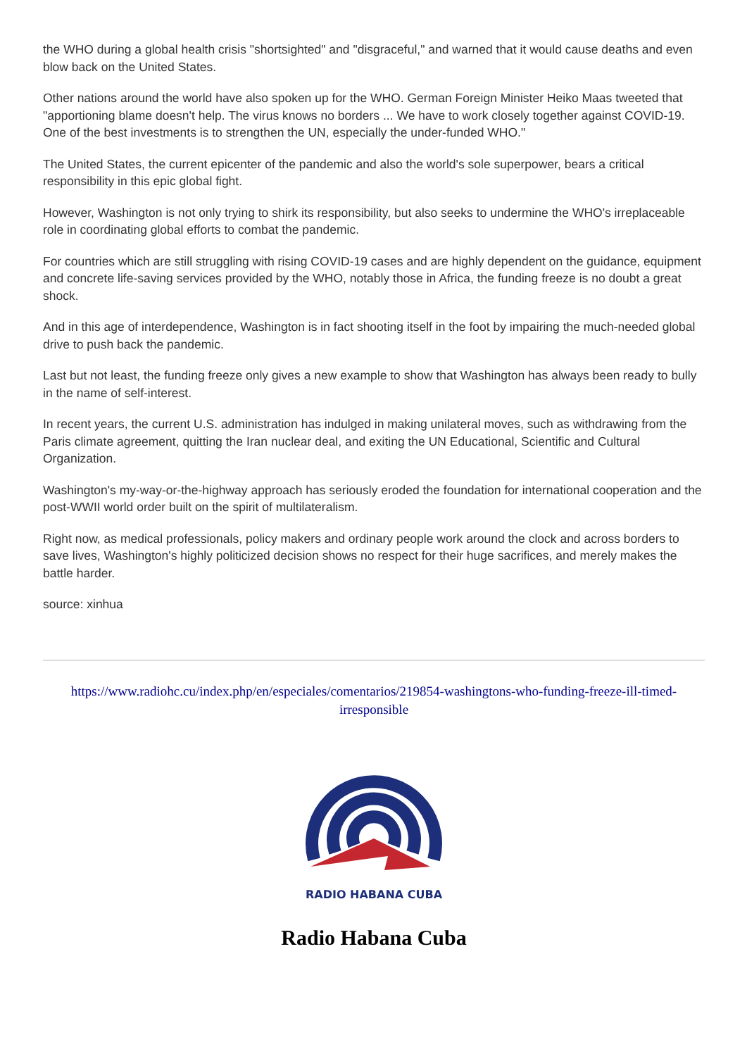the WHO during a global health crisis "shortsighted" and "disgraceful," and warned that it would cause deaths and even blow back on the United States.
Other nations around the world have also spoken up for the WHO. German Foreign Minister Heiko Maas tweeted that "apportioning blame doesn't help. The virus knows no borders ... We have to work closely together against COVID-19. One of the best investments is to strengthen the UN, especially the under-funded WHO."
The United States, the current epicenter of the pandemic and also the world's sole superpower, bears a critical responsibility in this epic global fight.
However, Washington is not only trying to shirk its responsibility, but also seeks to undermine the WHO's irreplaceable role in coordinating global efforts to combat the pandemic.
For countries which are still struggling with rising COVID-19 cases and are highly dependent on the guidance, equipment and concrete life-saving services provided by the WHO, notably those in Africa, the funding freeze is no doubt a great shock.
And in this age of interdependence, Washington is in fact shooting itself in the foot by impairing the much-needed global drive to push back the pandemic.
Last but not least, the funding freeze only gives a new example to show that Washington has always been ready to bully in the name of self-interest.
In recent years, the current U.S. administration has indulged in making unilateral moves, such as withdrawing from the Paris climate agreement, quitting the Iran nuclear deal, and exiting the UN Educational, Scientific and Cultural Organization.
Washington's my-way-or-the-highway approach has seriously eroded the foundation for international cooperation and the post-WWII world order built on the spirit of multilateralism.
Right now, as medical professionals, policy makers and ordinary people work around the clock and across borders to save lives, Washington's highly politicized decision shows no respect for their huge sacrifices, and merely makes the battle harder.
source: xinhua
https://www.radiohc.cu/index.php/en/especiales/comentarios/219854-washingtons-who-funding-freeze-ill-timed-irresponsible
RADIO HABANA CUBA
Radio Habana Cuba